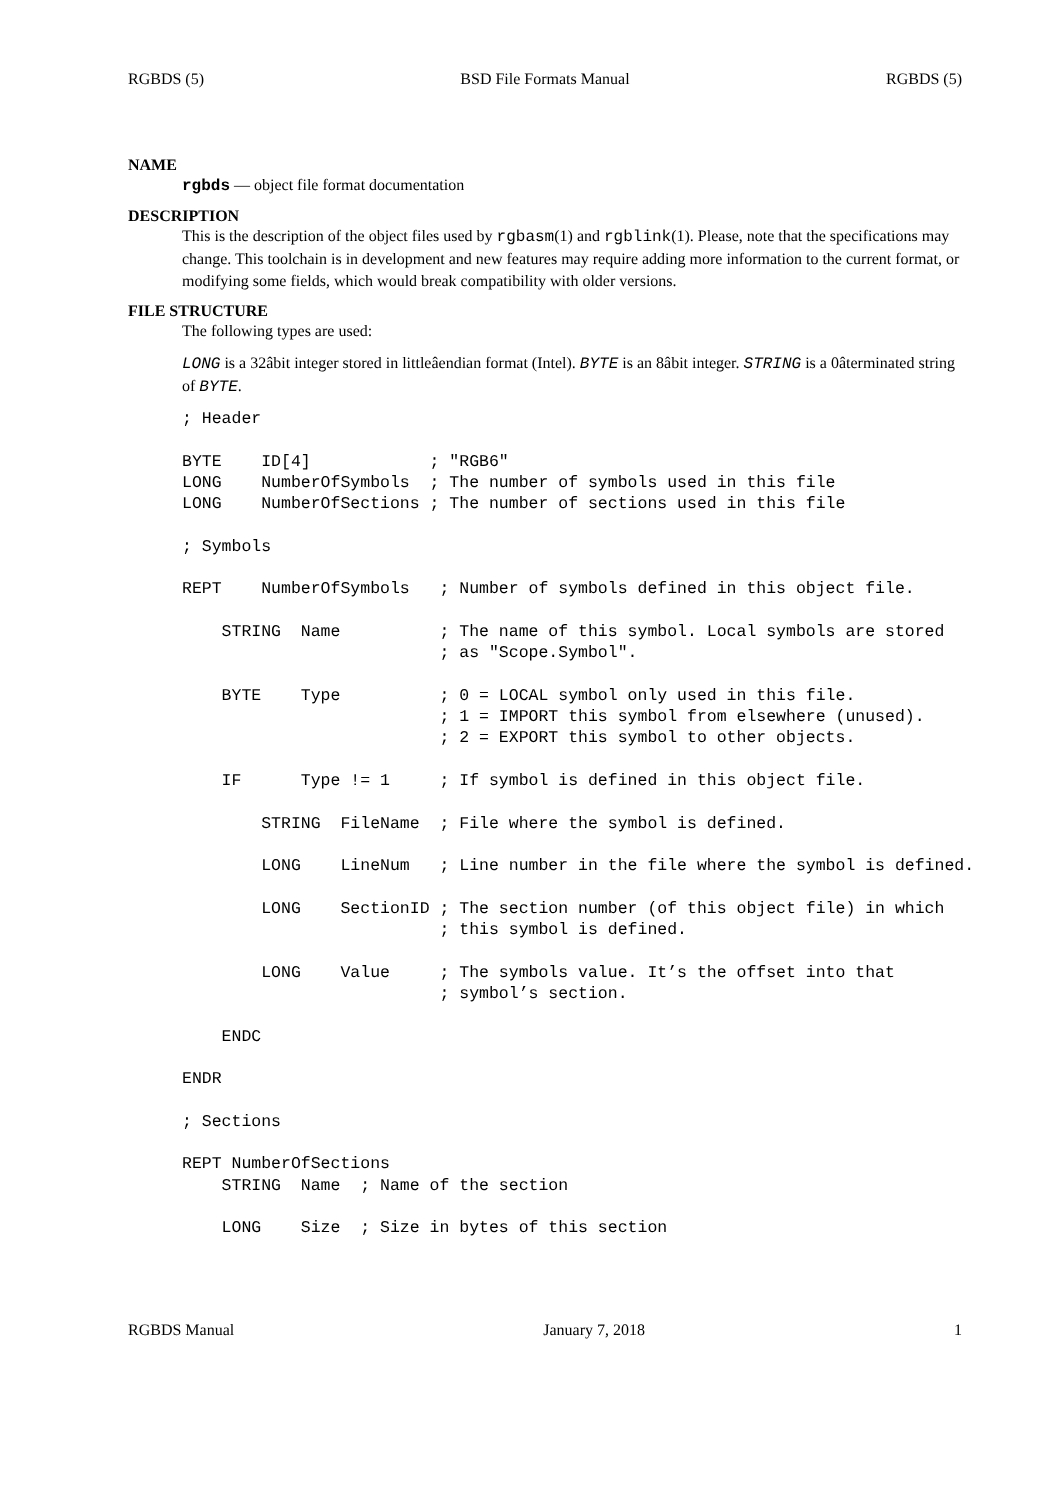RGBDS (5) BSD File Formats Manual RGBDS (5)
NAME
rgbds — object file format documentation
DESCRIPTION
This is the description of the object files used by rgbasm(1) and rgblink(1). Please, note that the specifications may change. This toolchain is in development and new features may require adding more information to the current format, or modifying some fields, which would break compatibility with older versions.
FILE STRUCTURE
The following types are used:
LONG is a 32âbit integer stored in littleâendian format (Intel). BYTE is an 8âbit integer. STRING is a 0âterminated string of BYTE.
; Header

BYTE    ID[4]            ; "RGB6"
LONG    NumberOfSymbols  ; The number of symbols used in this file
LONG    NumberOfSections ; The number of sections used in this file

; Symbols

REPT    NumberOfSymbols   ; Number of symbols defined in this object file.

    STRING  Name          ; The name of this symbol. Local symbols are stored
                          ; as "Scope.Symbol".

    BYTE    Type          ; 0 = LOCAL symbol only used in this file.
                          ; 1 = IMPORT this symbol from elsewhere (unused).
                          ; 2 = EXPORT this symbol to other objects.

    IF      Type != 1     ; If symbol is defined in this object file.

        STRING  FileName  ; File where the symbol is defined.

        LONG    LineNum   ; Line number in the file where the symbol is defined.

        LONG    SectionID ; The section number (of this object file) in which
                          ; this symbol is defined.

        LONG    Value     ; The symbols value. It’s the offset into that
                          ; symbol’s section.

    ENDC

ENDR

; Sections

REPT NumberOfSections
    STRING  Name  ; Name of the section

    LONG    Size  ; Size in bytes of this section
RGBDS Manual January 7, 2018 1